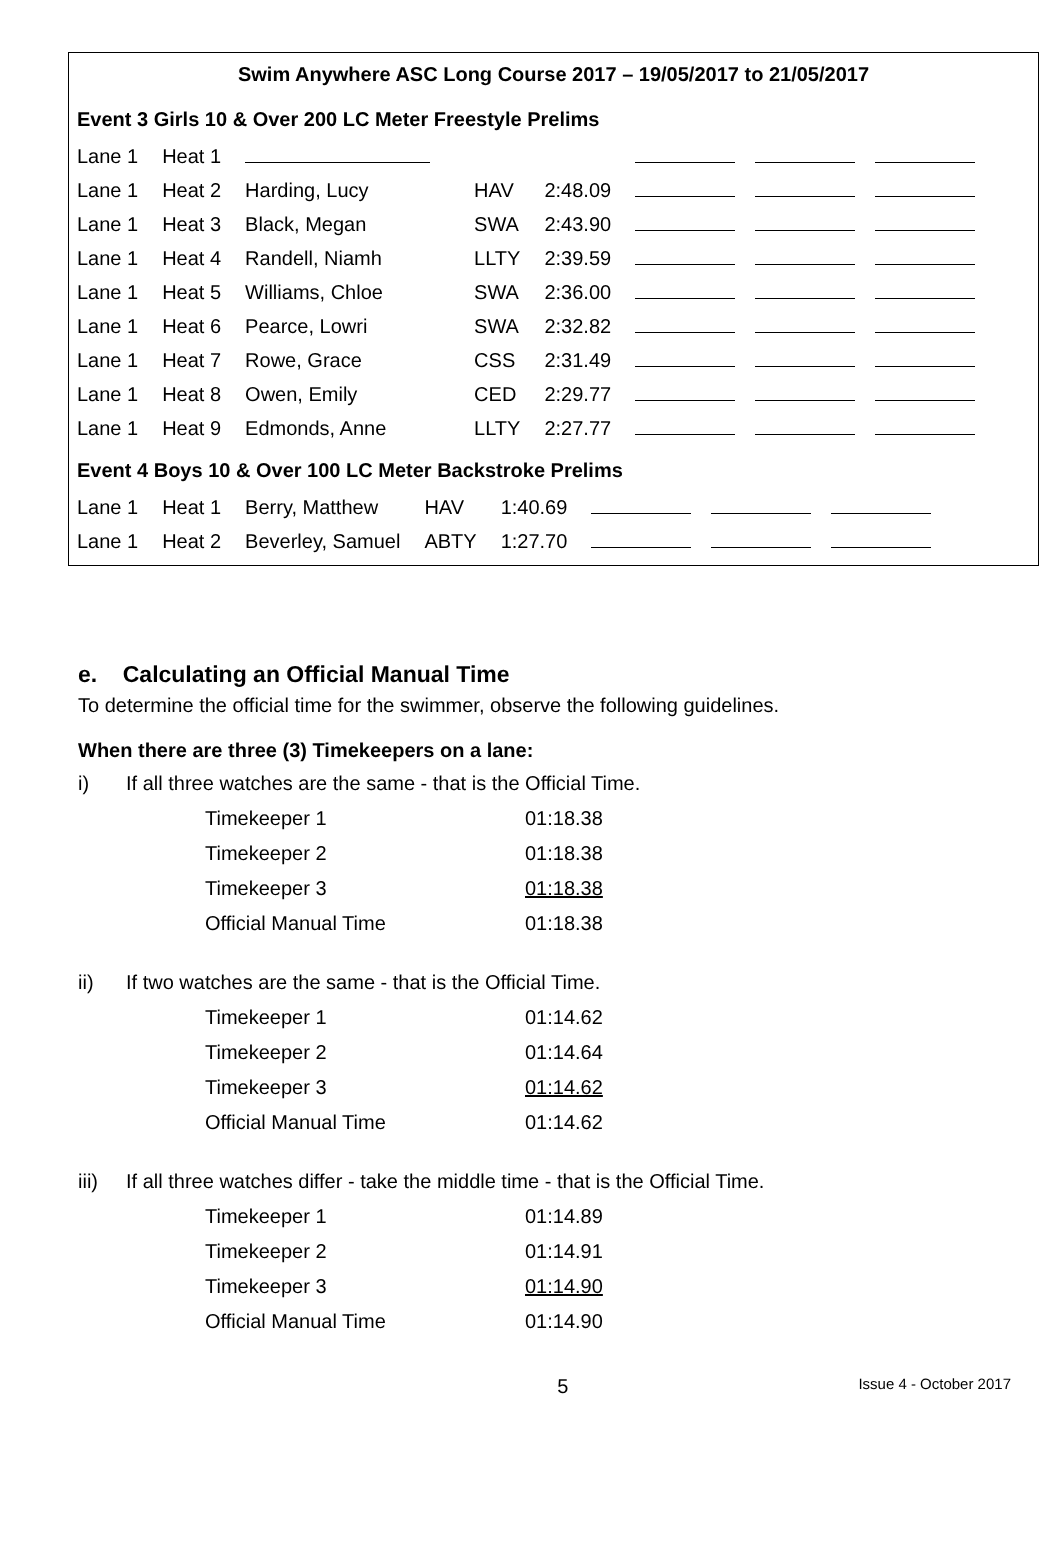Swim Anywhere ASC Long Course 2017 – 19/05/2017 to 21/05/2017
Event 3 Girls 10 & Over 200 LC Meter Freestyle Prelims
| Lane 1 | Heat 1 | | | | |
| Lane 1 | Heat 2 | Harding, Lucy | HAV | 2:48.09 | |
| Lane 1 | Heat 3 | Black, Megan | SWA | 2:43.90 | |
| Lane 1 | Heat 4 | Randell, Niamh | LLTY | 2:39.59 | |
| Lane 1 | Heat 5 | Williams, Chloe | SWA | 2:36.00 | |
| Lane 1 | Heat 6 | Pearce, Lowri | SWA | 2:32.82 | |
| Lane 1 | Heat 7 | Rowe, Grace | CSS | 2:31.49 | |
| Lane 1 | Heat 8 | Owen, Emily | CED | 2:29.77 | |
| Lane 1 | Heat 9 | Edmonds, Anne | LLTY | 2:27.77 | |
Event 4 Boys 10 & Over 100 LC Meter Backstroke Prelims
| Lane 1 | Heat 1 | Berry, Matthew | HAV | 1:40.69 | |
| Lane 1 | Heat 2 | Beverley, Samuel | ABTY | 1:27.70 | |
e. Calculating an Official Manual Time
To determine the official time for the swimmer, observe the following guidelines.
When there are three (3) Timekeepers on a lane:
i) If all three watches are the same - that is the Official Time.
| Timekeeper 1 | 01:18.38 |
| Timekeeper 2 | 01:18.38 |
| Timekeeper 3 | 01:18.38 |
| Official Manual Time | 01:18.38 |
ii) If two watches are the same - that is the Official Time.
| Timekeeper 1 | 01:14.62 |
| Timekeeper 2 | 01:14.64 |
| Timekeeper 3 | 01:14.62 |
| Official Manual Time | 01:14.62 |
iii) If all three watches differ - take the middle time - that is the Official Time.
| Timekeeper 1 | 01:14.89 |
| Timekeeper 2 | 01:14.91 |
| Timekeeper 3 | 01:14.90 |
| Official Manual Time | 01:14.90 |
5
Issue 4 - October 2017